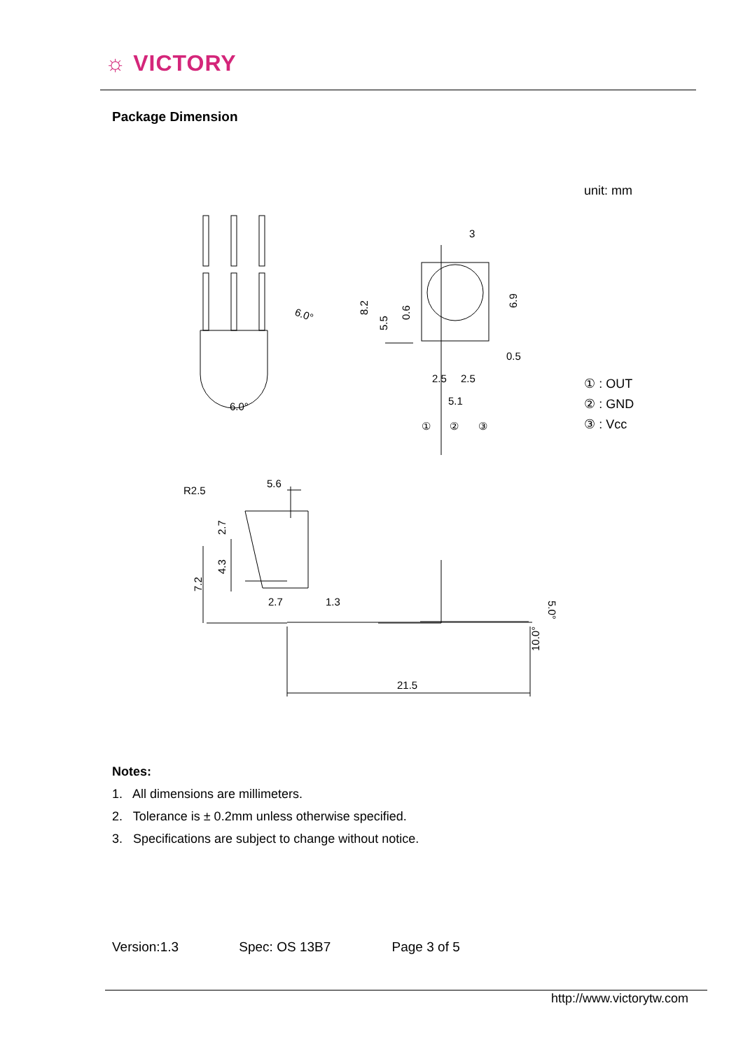☼ VICTORY
Package Dimension
unit: mm
6.0°
6.0°
3
8.2
5.5
0.6
6.9
0.5
2.5
2.5
5.1
①
②
③
R2.5
5.6
2.7
4.3
7.2
2.7
1.3
5.0°
10.0°
21.5
① : OUT
② : GND
③ : Vcc
Notes:
1. All dimensions are millimeters.
2. Tolerance is ± 0.2mm unless otherwise specified.
3. Specifications are subject to change without notice.
Version:1.3 Spec: OS 13B7 Page 3 of 5
http://www.victorytw.com